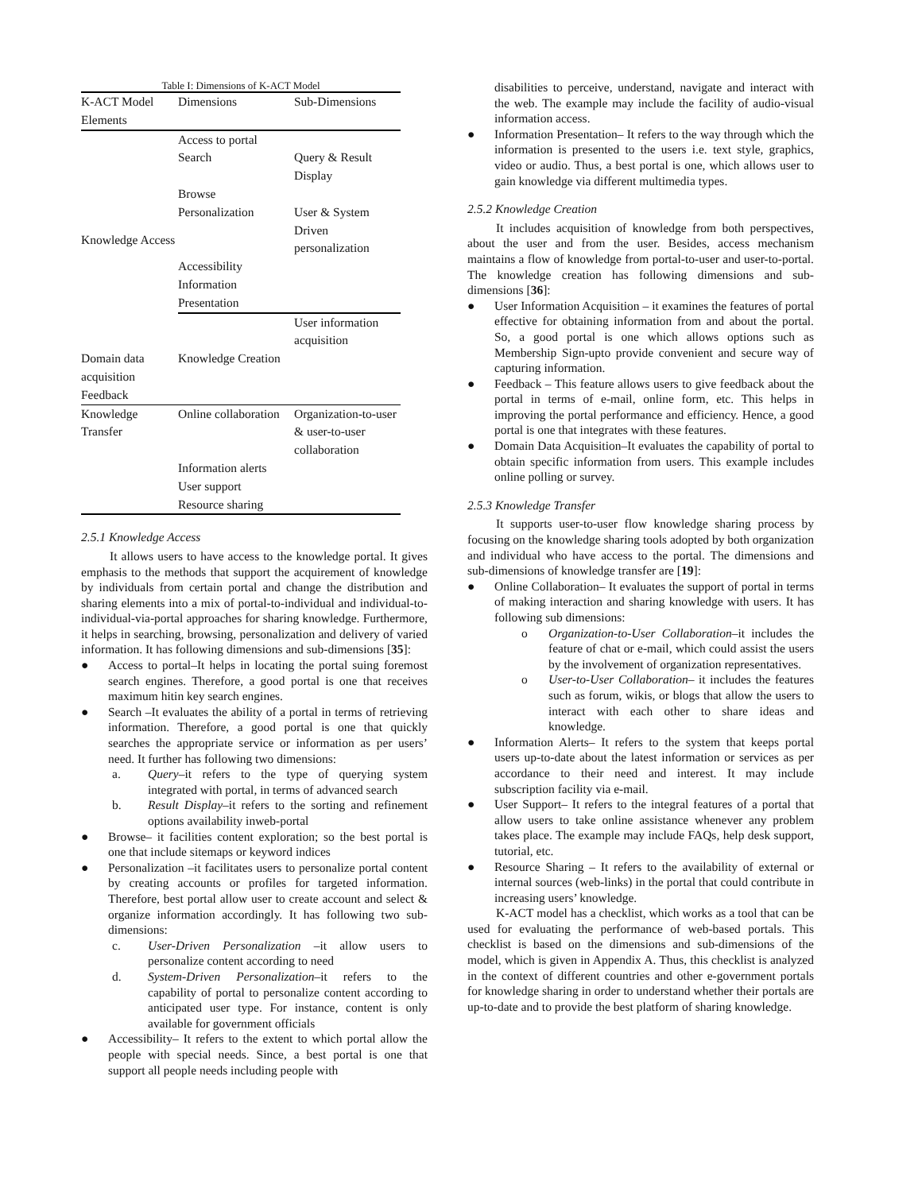Table I: Dimensions of K-ACT Model
| K-ACT Model Elements | Dimensions | Sub-Dimensions | |
| --- | --- | --- | --- |
| Knowledge Access | Access to portal | | |
| | Search | Query & Result Display | |
| | Browse | | |
| | Personalization | User & System Driven personalization | |
| | Accessibility | | |
| | Information | | |
| | Presentation | | |
| | Knowledge Creation | User information acquisition | |
| Domain data acquisition | | | |
| Feedback | | | |
| Knowledge Transfer | Online collaboration | Organization-to-user & user-to-user collaboration | |
| | Information alerts | | |
| | User support | | |
| | Resource sharing | | |
2.5.1 Knowledge Access
It allows users to have access to the knowledge portal. It gives emphasis to the methods that support the acquirement of knowledge by individuals from certain portal and change the distribution and sharing elements into a mix of portal-to-individual and individual-to-individual-via-portal approaches for sharing knowledge. Furthermore, it helps in searching, browsing, personalization and delivery of varied information. It has following dimensions and sub-dimensions [35]:
● Access to portal–It helps in locating the portal suing foremost search engines. Therefore, a good portal is one that receives maximum hitin key search engines.
● Search –It evaluates the ability of a portal in terms of retrieving information. Therefore, a good portal is one that quickly searches the appropriate service or information as per users’ need. It further has following two dimensions:
a. Query–it refers to the type of querying system integrated with portal, in terms of advanced search
b. Result Display–it refers to the sorting and refinement options availability inweb-portal
● Browse– it facilities content exploration; so the best portal is one that include sitemaps or keyword indices
● Personalization –it facilitates users to personalize portal content by creating accounts or profiles for targeted information. Therefore, best portal allow user to create account and select & organize information accordingly. It has following two sub-dimensions:
c. User-Driven Personalization –it allow users to personalize content according to need
d. System-Driven Personalization–it refers to the capability of portal to personalize content according to anticipated user type. For instance, content is only available for government officials
● Accessibility– It refers to the extent to which portal allow the people with special needs. Since, a best portal is one that support all people needs including people with
disabilities to perceive, understand, navigate and interact with the web. The example may include the facility of audio-visual information access.
● Information Presentation– It refers to the way through which the information is presented to the users i.e. text style, graphics, video or audio. Thus, a best portal is one, which allows user to gain knowledge via different multimedia types.
2.5.2 Knowledge Creation
It includes acquisition of knowledge from both perspectives, about the user and from the user. Besides, access mechanism maintains a flow of knowledge from portal-to-user and user-to-portal. The knowledge creation has following dimensions and sub-dimensions [36]:
● User Information Acquisition – it examines the features of portal effective for obtaining information from and about the portal. So, a good portal is one which allows options such as Membership Sign-upto provide convenient and secure way of capturing information.
● Feedback – This feature allows users to give feedback about the portal in terms of e-mail, online form, etc. This helps in improving the portal performance and efficiency. Hence, a good portal is one that integrates with these features.
● Domain Data Acquisition–It evaluates the capability of portal to obtain specific information from users. This example includes online polling or survey.
2.5.3 Knowledge Transfer
It supports user-to-user flow knowledge sharing process by focusing on the knowledge sharing tools adopted by both organization and individual who have access to the portal. The dimensions and sub-dimensions of knowledge transfer are [19]:
● Online Collaboration– It evaluates the support of portal in terms of making interaction and sharing knowledge with users. It has following sub dimensions:
o Organization-to-User Collaboration–it includes the feature of chat or e-mail, which could assist the users by the involvement of organization representatives.
o User-to-User Collaboration– it includes the features such as forum, wikis, or blogs that allow the users to interact with each other to share ideas and knowledge.
● Information Alerts– It refers to the system that keeps portal users up-to-date about the latest information or services as per accordance to their need and interest. It may include subscription facility via e-mail.
● User Support– It refers to the integral features of a portal that allow users to take online assistance whenever any problem takes place. The example may include FAQs, help desk support, tutorial, etc.
● Resource Sharing – It refers to the availability of external or internal sources (web-links) in the portal that could contribute in increasing users’ knowledge.
K-ACT model has a checklist, which works as a tool that can be used for evaluating the performance of web-based portals. This checklist is based on the dimensions and sub-dimensions of the model, which is given in Appendix A. Thus, this checklist is analyzed in the context of different countries and other e-government portals for knowledge sharing in order to understand whether their portals are up-to-date and to provide the best platform of sharing knowledge.